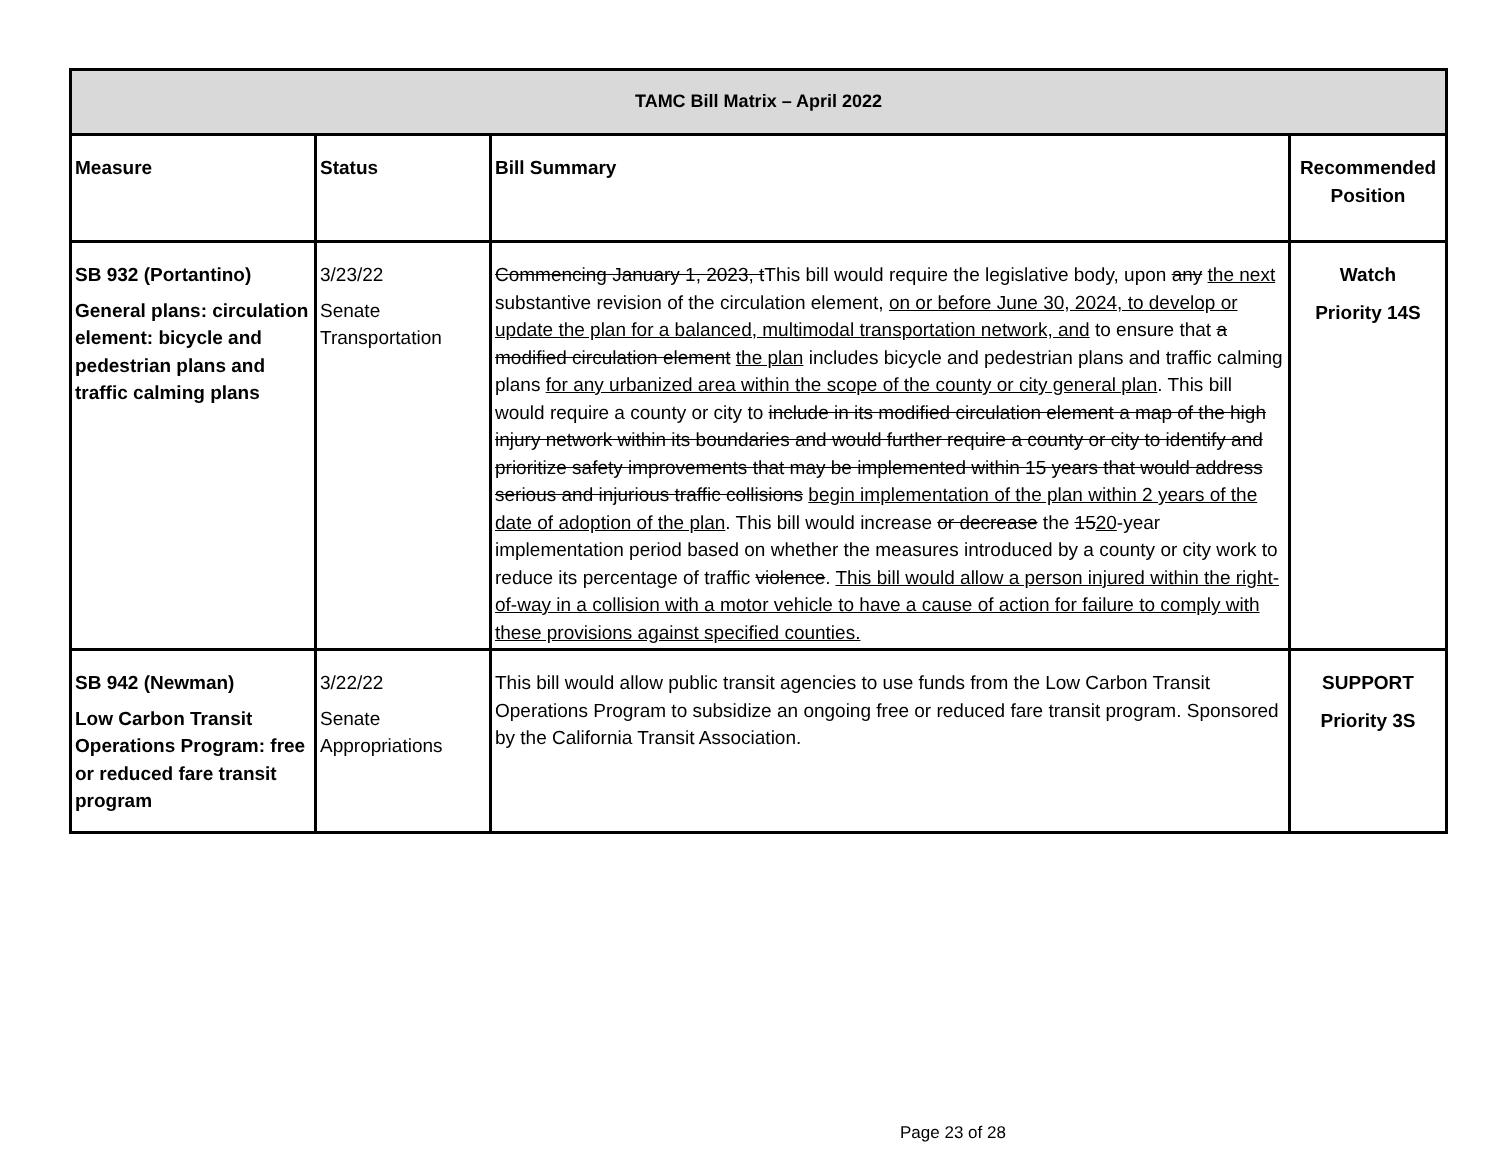| TAMC Bill Matrix – April 2022 | | | |
| --- | --- | --- | --- |
| Measure | Status | Bill Summary | Recommended Position |
| SB 932 (Portantino) General plans: circulation element: bicycle and pedestrian plans and traffic calming plans | 3/23/22 Senate Transportation | Commencing January 1, 2023, t This bill would require the legislative body, upon any the next substantive revision of the circulation element, on or before June 30, 2024, to develop or update the plan for a balanced, multimodal transportation network, and to ensure that a modified circulation element the plan includes bicycle and pedestrian plans and traffic calming plans for any urbanized area within the scope of the county or city general plan . This bill would require a county or city to include in its modified circulation element a map of the high injury network within its boundaries and would further require a county or city to identify and prioritize safety improvements that may be implemented within 15 years that would address serious and injurious traffic collisions begin implementation of the plan within 2 years of the date of adoption of the plan . This bill would increase or decrease the 15 20 -year implementation period based on whether the measures introduced by a county or city work to reduce its percentage of traffic violence . This bill would allow a person injured within the right-of-way in a collision with a motor vehicle to have a cause of action for failure to comply with these provisions against specified counties. | Watch Priority 14S |
| SB 942 (Newman) Low Carbon Transit Operations Program: free or reduced fare transit program | 3/22/22 Senate Appropriations | This bill would allow public transit agencies to use funds from the Low Carbon Transit Operations Program to subsidize an ongoing free or reduced fare transit program. Sponsored by the California Transit Association. | SUPPORT Priority 3S |
Page 23 of 28